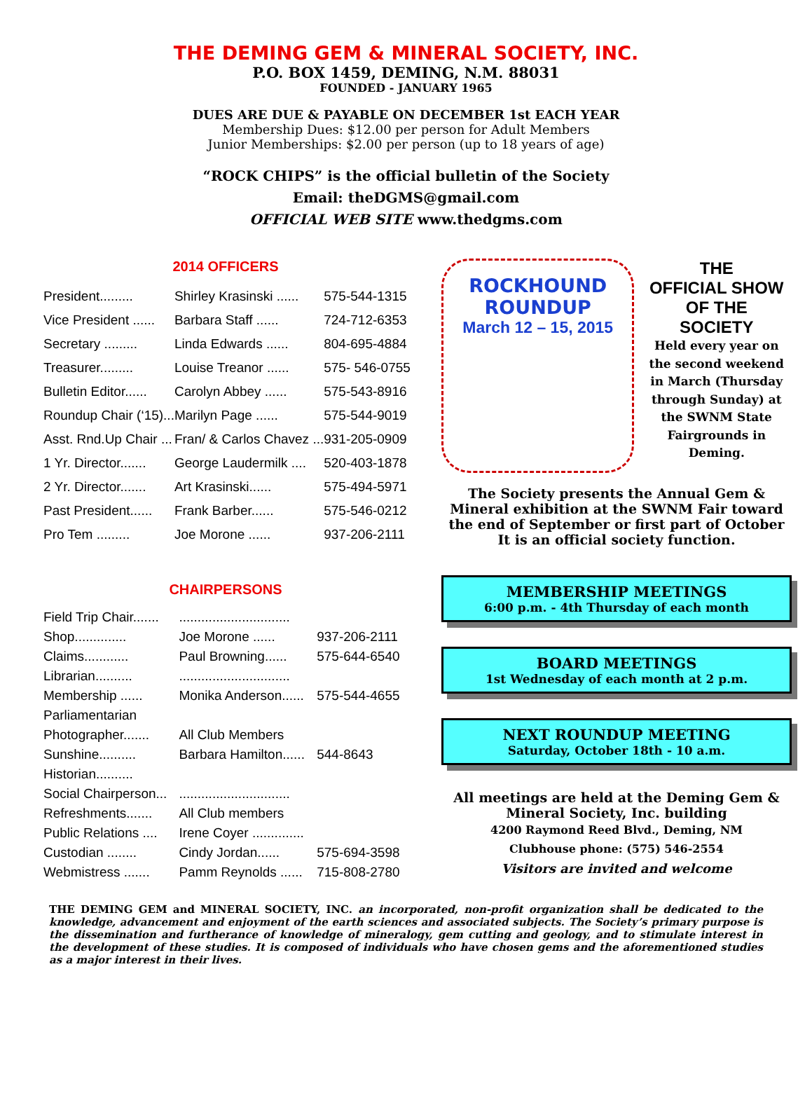THE DEMING GEM & MINERAL SOCIETY, INC.
P.O. BOX 1459, DEMING, N.M. 88031
FOUNDED - JANUARY 1965
DUES ARE DUE & PAYABLE ON DECEMBER 1st EACH YEAR
Membership Dues: $12.00 per person for Adult Members
Junior Memberships: $2.00 per person (up to 18 years of age)
“ROCK CHIPS” is the official bulletin of the Society
Email: theDGMS@gmail.com
OFFICIAL WEB SITE www.thedgms.com
2014 OFFICERS
| President......... | Shirley Krasinski ...... | 575-544-1315 |
| Vice President ...... | Barbara Staff ...... | 724-712-6353 |
| Secretary ......... | Linda Edwards ...... | 804-695-4884 |
| Treasurer......... | Louise Treanor ...... | 575- 546-0755 |
| Bulletin Editor...... | Carolyn Abbey ...... | 575-543-8916 |
| Roundup Chair (‘15)... | Marilyn Page ...... | 575-544-9019 |
| Asst. Rnd.Up Chair ... | Fran/ & Carlos Chavez ... | 931-205-0909 |
| 1 Yr. Director....... | George Laudermilk .... | 520-403-1878 |
| 2 Yr. Director....... | Art Krasinski...... | 575-494-5971 |
| Past President...... | Frank Barber...... | 575-546-0212 |
| Pro Tem ......... | Joe Morone ...... | 937-206-2111 |
CHAIRPERSONS
| Field Trip Chair....... | .............................. | |
| Shop.............. | Joe Morone ...... | 937-206-2111 |
| Claims............ | Paul Browning...... | 575-644-6540 |
| Librarian.......... | .............................. | |
| Membership ...... | Monika Anderson...... | 575-544-4655 |
| Parliamentarian | | |
| Photographer....... | All Club Members | |
| Sunshine.......... | Barbara Hamilton...... | 544-8643 |
| Historian.......... | | |
| Social Chairperson... | .............................. | |
| Refreshments....... | All Club members | |
| Public Relations .... | Irene Coyer .............. | |
| Custodian ........ | Cindy Jordan...... | 575-694-3598 |
| Webmistress ....... | Pamm Reynolds ...... | 715-808-2780 |
ROCKHOUND
ROUNDUP
March 12 – 15, 2015
THE
OFFICIAL SHOW
OF THE
SOCIETY
Held every year on the second weekend in March (Thursday through Sunday) at the SWNM State Fairgrounds in Deming.
The Society presents the Annual Gem & Mineral exhibition at the SWNM Fair toward the end of September or first part of October It is an official society function.
MEMBERSHIP MEETINGS
6:00 p.m. - 4th Thursday of each month
BOARD MEETINGS
1st Wednesday of each month at 2 p.m.
NEXT ROUNDUP MEETING
Saturday, October 18th - 10 a.m.
All meetings are held at the Deming Gem & Mineral Society, Inc. building
4200 Raymond Reed Blvd., Deming, NM
Clubhouse phone: (575) 546-2554
Visitors are invited and welcome
THE DEMING GEM and MINERAL SOCIETY, INC. an incorporated, non-profit organization shall be dedicated to the knowledge, advancement and enjoyment of the earth sciences and associated subjects. The Society’s primary purpose is the dissemination and furtherance of knowledge of mineralogy, gem cutting and geology, and to stimulate interest in the development of these studies. It is composed of individuals who have chosen gems and the aforementioned studies as a major interest in their lives.